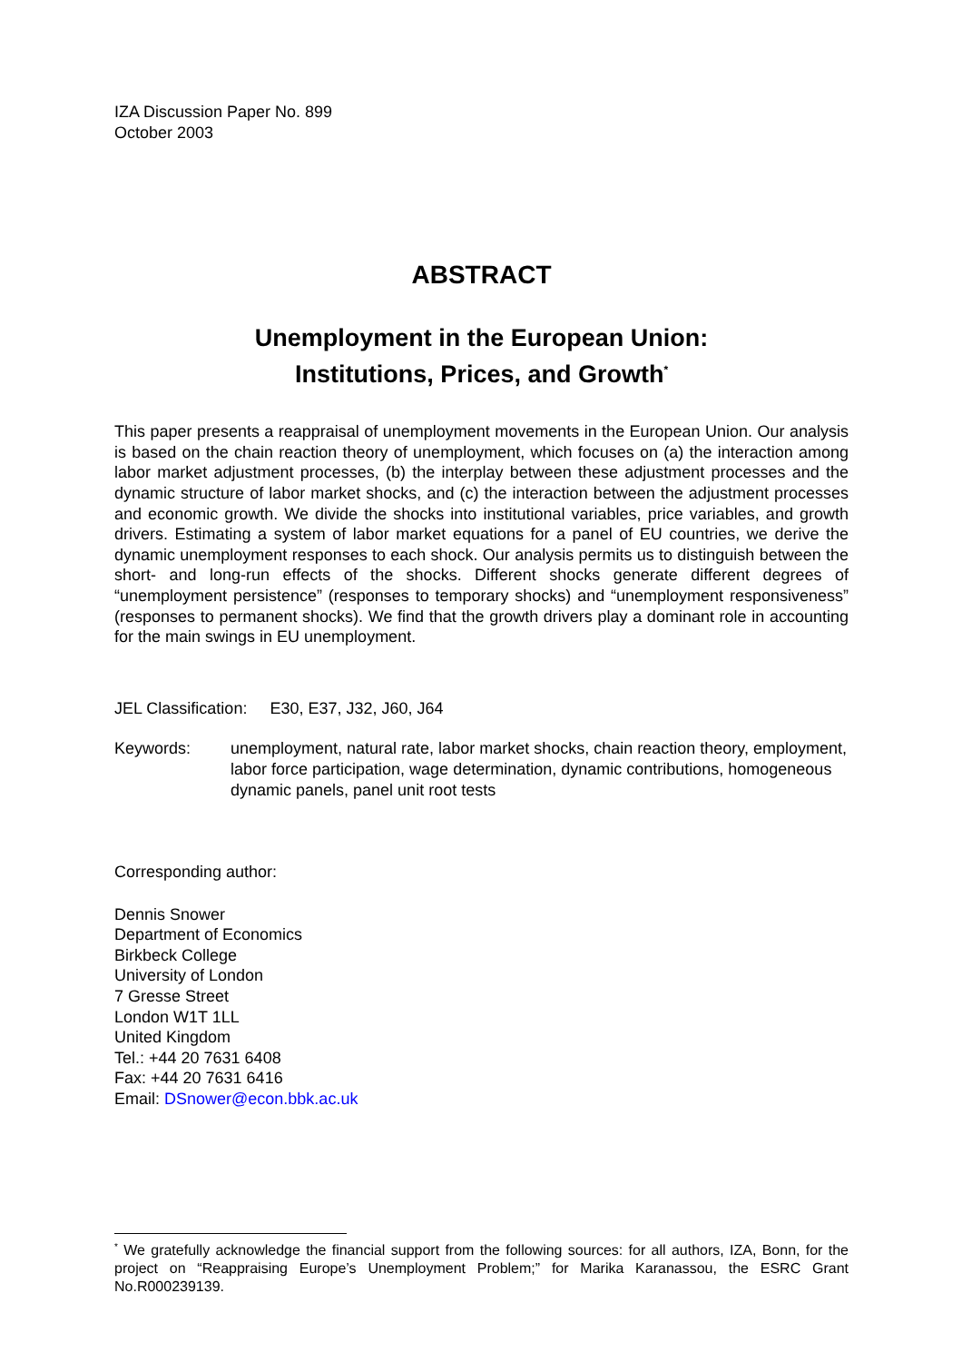IZA Discussion Paper No. 899
October 2003
ABSTRACT
Unemployment in the European Union:
Institutions, Prices, and Growth<sup>*</sup>
This paper presents a reappraisal of unemployment movements in the European Union. Our analysis is based on the chain reaction theory of unemployment, which focuses on (a) the interaction among labor market adjustment processes, (b) the interplay between these adjustment processes and the dynamic structure of labor market shocks, and (c) the interaction between the adjustment processes and economic growth. We divide the shocks into institutional variables, price variables, and growth drivers. Estimating a system of labor market equations for a panel of EU countries, we derive the dynamic unemployment responses to each shock. Our analysis permits us to distinguish between the short- and long-run effects of the shocks. Different shocks generate different degrees of “unemployment persistence” (responses to temporary shocks) and “unemployment responsiveness” (responses to permanent shocks). We find that the growth drivers play a dominant role in accounting for the main swings in EU unemployment.
JEL Classification: E30, E37, J32, J60, J64
Keywords: unemployment, natural rate, labor market shocks, chain reaction theory, employment, labor force participation, wage determination, dynamic contributions, homogeneous dynamic panels, panel unit root tests
Corresponding author:
Dennis Snower
Department of Economics
Birkbeck College
University of London
7 Gresse Street
London W1T 1LL
United Kingdom
Tel.: +44 20 7631 6408
Fax: +44 20 7631 6416
Email: DSnower@econ.bbk.ac.uk
<sup>*</sup> We gratefully acknowledge the financial support from the following sources: for all authors, IZA, Bonn, for the project on “Reappraising Europe’s Unemployment Problem;” for Marika Karanassou, the ESRC Grant No.R000239139.